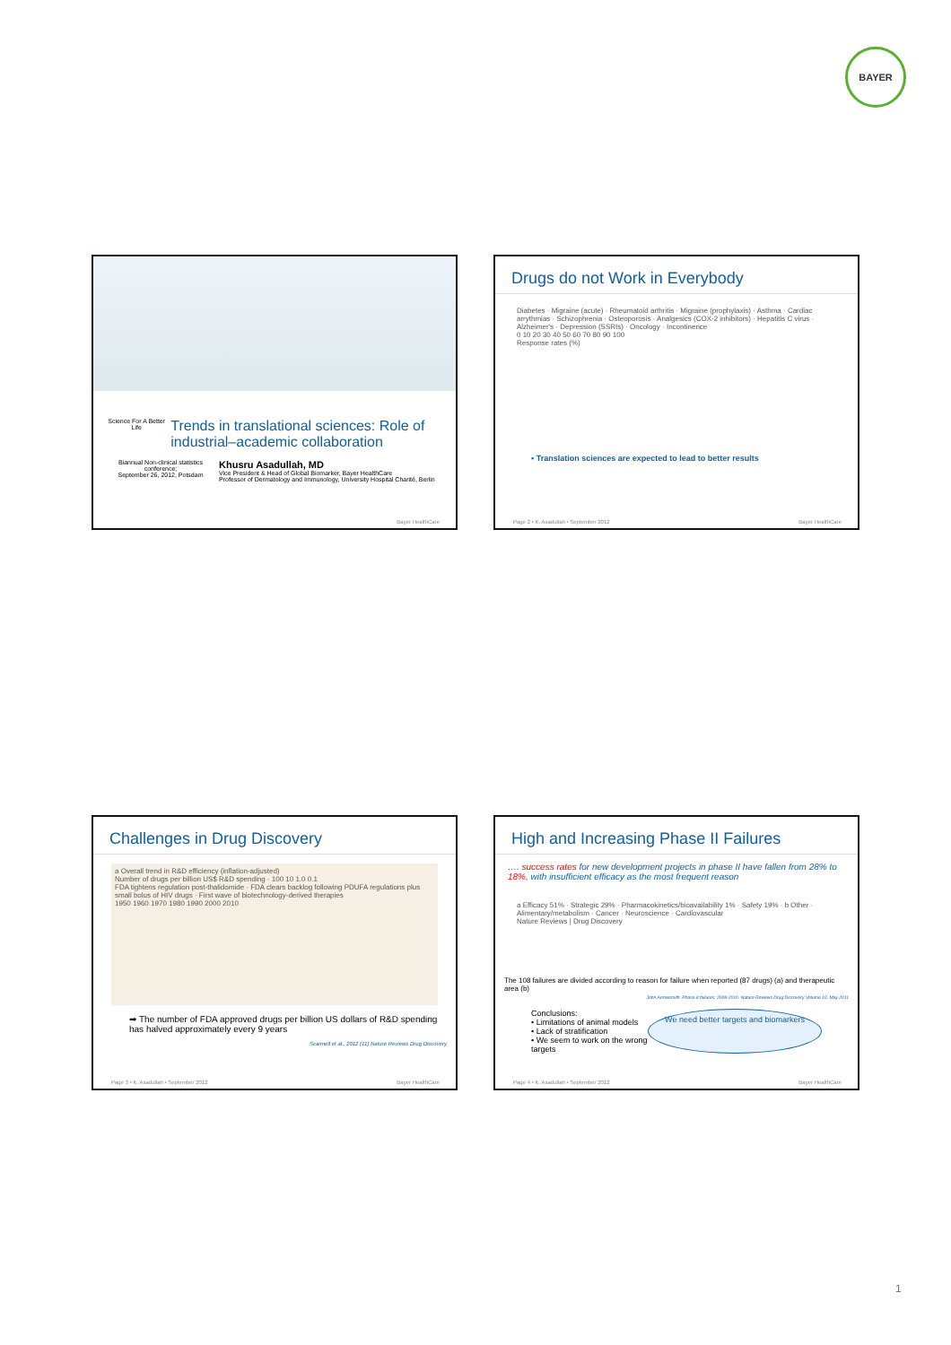BAYER
Science For A Better Life
Trends in translational sciences: Role of industrial–academic collaboration
Biannual Non-clinical statistics conference;
September 26, 2012, Potsdam
Khusru Asadullah, MD
Vice President & Head of Global Biomarker, Bayer HealthCare
Professor of Dermatology and Immunology, University Hospital Charité, Berlin
Bayer HealthCare
Drugs do not Work in Everybody
Diabetes · Migraine (acute) · Rheumatoid arthritis · Migraine (prophylaxis) · Asthma · Cardiac arrythmias · Schizophrenia · Osteoporosis · Analgesics (COX-2 inhibitors) · Hepatitis C virus · Alzheimer's · Depression (SSRIs) · Oncology · Incontinence
0 10 20 30 40 50 60 70 80 90 100
Response rates (%)
▪ Translation sciences are expected to lead to better results
Page 2 • K. Asadullah • September 2012 Bayer HealthCare
Challenges in Drug Discovery
a Overall trend in R&D efficiency (inflation-adjusted)
Number of drugs per billion US$ R&D spending · 100 10 1.0 0.1
FDA tightens regulation post-thalidomide · FDA clears backlog following PDUFA regulations plus small bolus of HIV drugs · First wave of biotechnology-derived therapies
1950 1960 1970 1980 1990 2000 2010
➡ The number of FDA approved drugs per billion US dollars of R&D spending has halved approximately every 9 years
Scannell et al., 2012 (11) Nature Reviews Drug Discovery
Page 3 • K. Asadullah • September 2012 Bayer HealthCare
High and Increasing Phase II Failures
…. success rates for new development projects in phase II have fallen from 28% to 18%, with insufficient efficacy as the most frequent reason
a Efficacy 51% · Strategic 29% · Pharmacokinetics/bioavailability 1% · Safety 19% · b Other · Alimentary/metabolism · Cancer · Neuroscience · Cardiovascular
Nature Reviews | Drug Discovery
The 108 failures are divided according to reason for failure when reported (87 drugs) (a) and therapeutic area (b)
John Arrowsmith: Phase II failures: 2008-2010. Nature Reviews Drug Discovery Volume 10, May 2011
Conclusions:
• Limitations of animal models
• Lack of stratification
• We seem to work on the wrong targets
We need better targets and biomarkers
Page 4 • K. Asadullah • September 2012 Bayer HealthCare
1